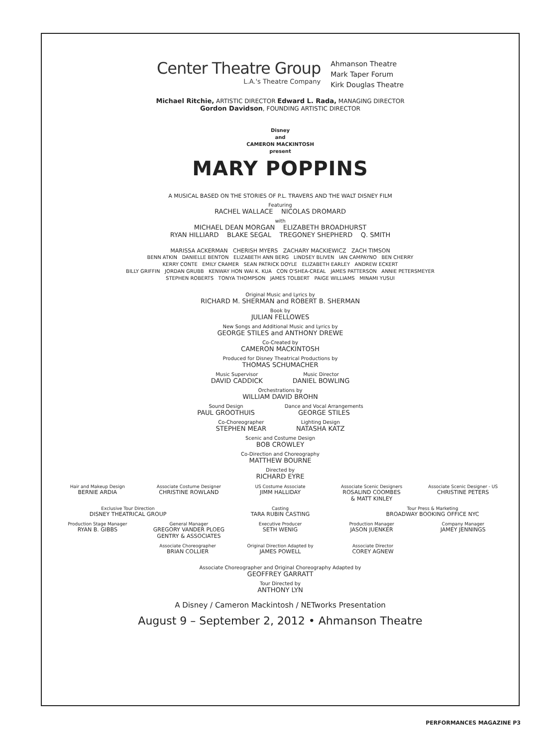Center Theatre Group
L.A.'s Theatre Company
Ahmanson Theatre
Mark Taper Forum
Kirk Douglas Theatre
Michael Ritchie, ARTISTIC DIRECTOR Edward L. Rada, MANAGING DIRECTOR
Gordon Davidson, FOUNDING ARTISTIC DIRECTOR
Disney
and
CAMERON MACKINTOSH
present
MARY POPPINS
A MUSICAL BASED ON THE STORIES OF P.L. TRAVERS AND THE WALT DISNEY FILM
Featuring
RACHEL WALLACE NICOLAS DROMARD
with
MICHAEL DEAN MORGAN ELIZABETH BROADHURST
RYAN HILLIARD BLAKE SEGAL TREGONEY SHEPHERD Q. SMITH
MARISSA ACKERMAN CHERISH MYERS ZACHARY MACKIEWICZ ZACH TIMSON
BENN ATKIN DANIELLE BENTON ELIZABETH ANN BERG LINDSEY BLIVEN IAN CAMPAYNO BEN CHERRY
KERRY CONTE EMILY CRAMER SEAN PATRICK DOYLE ELIZABETH EARLEY ANDREW ECKERT
BILLY GRIFFIN JORDAN GRUBB KENWAY HON WAI K. KUA CON O'SHEA-CREAL JAMES PATTERSON ANNIE PETERSMEYER
STEPHEN ROBERTS TONYA THOMPSON JAMES TOLBERT PAIGE WILLIAMS MINAMI YUSUI
Original Music and Lyrics by
RICHARD M. SHERMAN and ROBERT B. SHERMAN
Book by
JULIAN FELLOWES
New Songs and Additional Music and Lyrics by
GEORGE STILES and ANTHONY DREWE
Co-Created by
CAMERON MACKINTOSH
Produced for Disney Theatrical Productions by
THOMAS SCHUMACHER
Music Supervisor
DAVID CADDICK
Music Director
DANIEL BOWLING
Orchestrations by
WILLIAM DAVID BROHN
Sound Design
PAUL GROOTHUIS
Dance and Vocal Arrangements
GEORGE STILES
Co-Choreographer
STEPHEN MEAR
Lighting Design
NATASHA KATZ
Scenic and Costume Design
BOB CROWLEY
Co-Direction and Choreography
MATTHEW BOURNE
Directed by
RICHARD EYRE
Hair and Makeup Design
BERNIE ARDIA
Associate Costume Designer
CHRISTINE ROWLAND
US Costume Associate
JIMM HALLIDAY
Associate Scenic Designers
ROSALIND COOMBES
& MATT KINLEY
Associate Scenic Designer - US
CHRISTINE PETERS
Exclusive Tour Direction
DISNEY THEATRICAL GROUP
Casting
TARA RUBIN CASTING
Tour Press & Marketing
BROADWAY BOOKING OFFICE NYC
Production Stage Manager
RYAN B. GIBBS
General Manager
GREGORY VANDER PLOEG
GENTRY & ASSOCIATES
Executive Producer
SETH WENIG
Production Manager
JASON JUENKER
Company Manager
JAMEY JENNINGS
Associate Choreographer
BRIAN COLLIER
Original Direction Adapted by
JAMES POWELL
Associate Director
COREY AGNEW
Associate Choreographer and Original Choreography Adapted by
GEOFFREY GARRATT
Tour Directed by
ANTHONY LYN
A Disney / Cameron Mackintosh / NETworks Presentation
August 9 – September 2, 2012 • Ahmanson Theatre
PERFORMANCES MAGAZINE P3